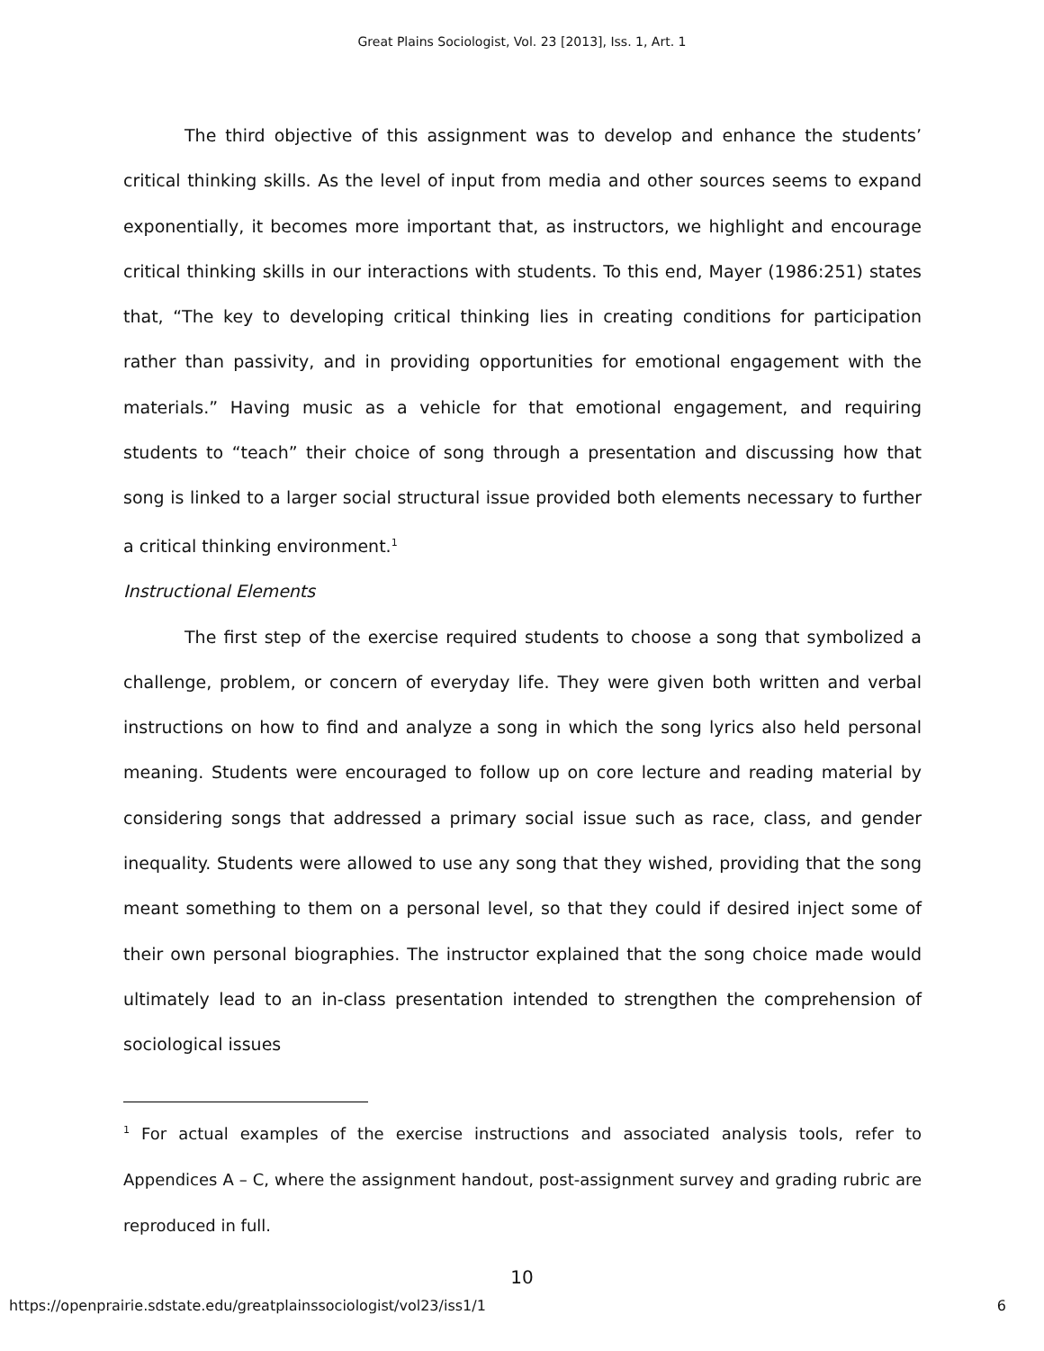Great Plains Sociologist, Vol. 23 [2013], Iss. 1, Art. 1
The third objective of this assignment was to develop and enhance the students’ critical thinking skills. As the level of input from media and other sources seems to expand exponentially, it becomes more important that, as instructors, we highlight and encourage critical thinking skills in our interactions with students. To this end, Mayer (1986:251) states that, “The key to developing critical thinking lies in creating conditions for participation rather than passivity, and in providing opportunities for emotional engagement with the materials.” Having music as a vehicle for that emotional engagement, and requiring students to “teach” their choice of song through a presentation and discussing how that song is linked to a larger social structural issue provided both elements necessary to further a critical thinking environment.<sup>1</sup>
Instructional Elements
The first step of the exercise required students to choose a song that symbolized a challenge, problem, or concern of everyday life. They were given both written and verbal instructions on how to find and analyze a song in which the song lyrics also held personal meaning. Students were encouraged to follow up on core lecture and reading material by considering songs that addressed a primary social issue such as race, class, and gender inequality. Students were allowed to use any song that they wished, providing that the song meant something to them on a personal level, so that they could if desired inject some of their own personal biographies. The instructor explained that the song choice made would ultimately lead to an in-class presentation intended to strengthen the comprehension of sociological issues
<sup>1</sup> For actual examples of the exercise instructions and associated analysis tools, refer to Appendices A – C, where the assignment handout, post-assignment survey and grading rubric are reproduced in full.
10
https://openprairie.sdstate.edu/greatplainssociologist/vol23/iss1/1 6